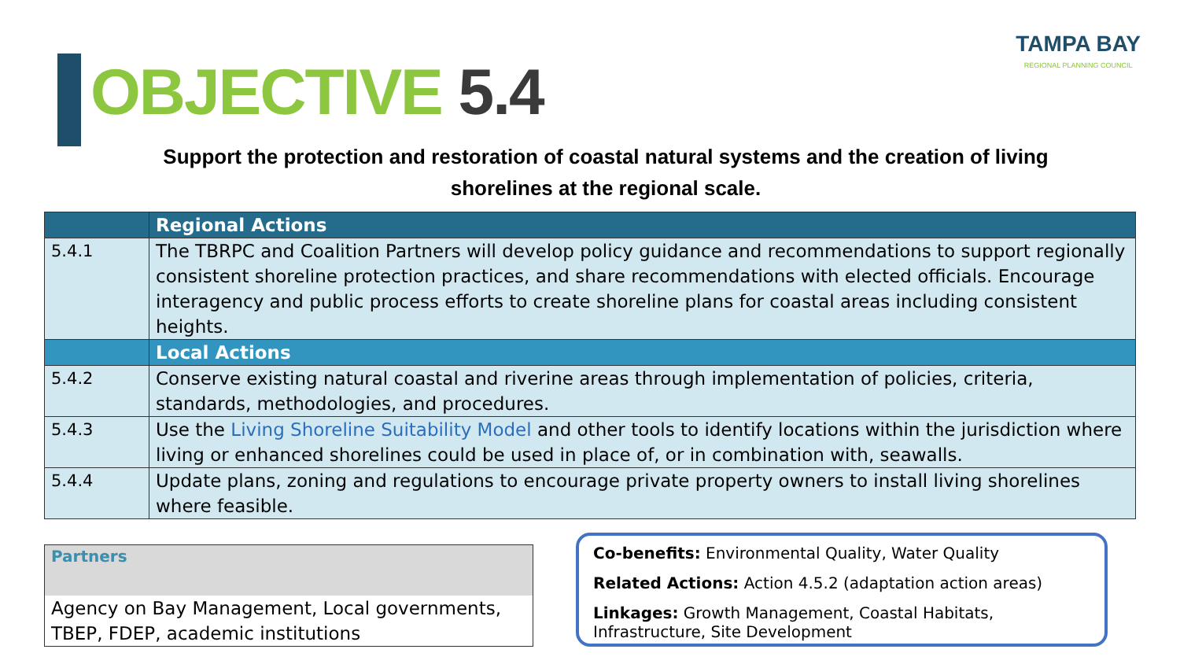OBJECTIVE 5.4
TAMPA BAY
REGIONAL PLANNING COUNCIL
Support the protection and restoration of coastal natural systems and the creation of living shorelines at the regional scale.
| | Regional Actions |
| --- | --- |
| 5.4.1 | The TBRPC and Coalition Partners will develop policy guidance and recommendations to support regionally consistent shoreline protection practices, and share recommendations with elected officials. Encourage interagency and public process efforts to create shoreline plans for coastal areas including consistent heights. |
| | Local Actions |
| 5.4.2 | Conserve existing natural coastal and riverine areas through implementation of policies, criteria, standards, methodologies, and procedures. |
| 5.4.3 | Use the Living Shoreline Suitability Model and other tools to identify locations within the jurisdiction where living or enhanced shorelines could be used in place of, or in combination with, seawalls. |
| 5.4.4 | Update plans, zoning and regulations to encourage private property owners to install living shorelines where feasible. |
Partners
Agency on Bay Management, Local governments, TBEP, FDEP, academic institutions
Co-benefits: Environmental Quality, Water Quality
Related Actions: Action 4.5.2 (adaptation action areas)
Linkages: Growth Management, Coastal Habitats, Infrastructure, Site Development